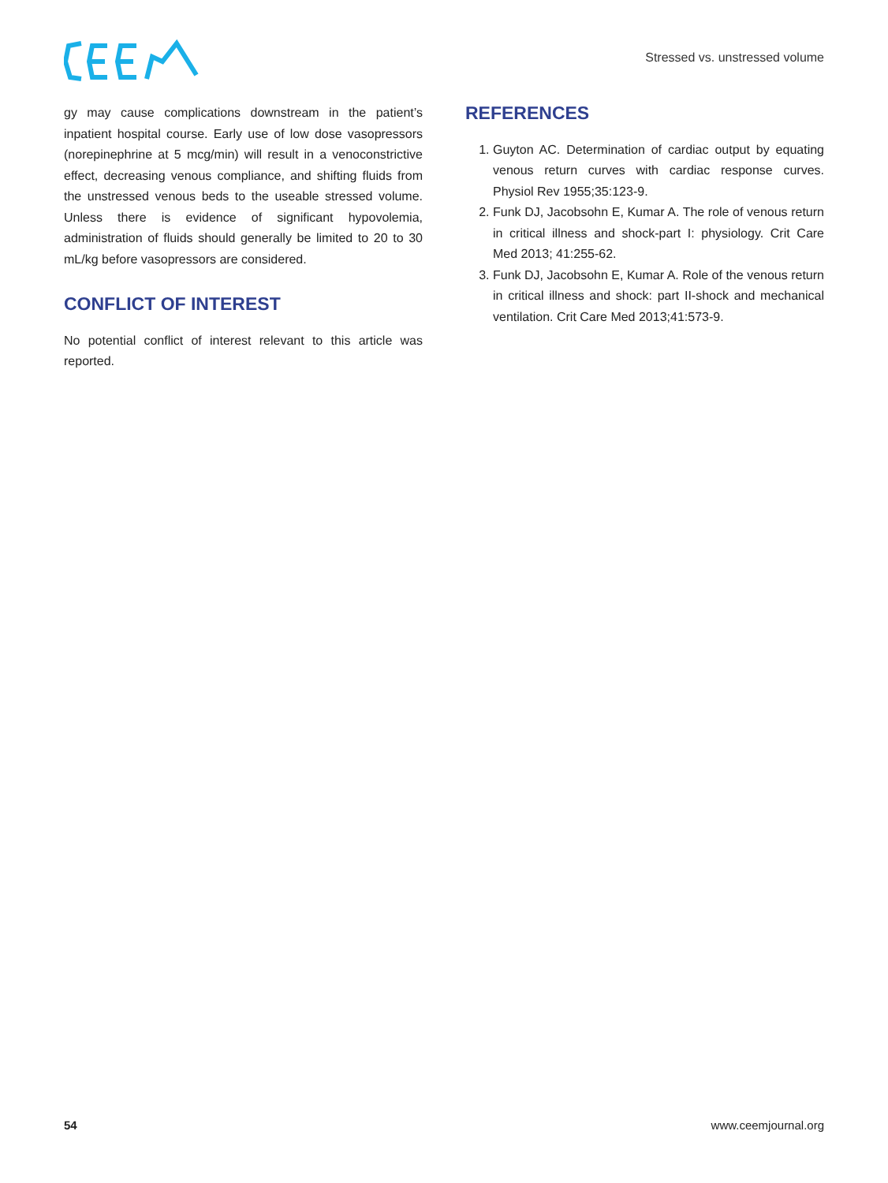Stressed vs. unstressed volume
gy may cause complications downstream in the patient’s inpatient hospital course. Early use of low dose vasopressors (norepinephrine at 5 mcg/min) will result in a venoconstrictive effect, decreasing venous compliance, and shifting fluids from the unstressed venous beds to the useable stressed volume. Unless there is evidence of significant hypovolemia, administration of fluids should generally be limited to 20 to 30 mL/kg before vasopressors are considered.
CONFLICT OF INTEREST
No potential conflict of interest relevant to this article was reported.
REFERENCES
1. Guyton AC. Determination of cardiac output by equating venous return curves with cardiac response curves. Physiol Rev 1955;35:123-9.
2. Funk DJ, Jacobsohn E, Kumar A. The role of venous return in critical illness and shock-part I: physiology. Crit Care Med 2013; 41:255-62.
3. Funk DJ, Jacobsohn E, Kumar A. Role of the venous return in critical illness and shock: part II-shock and mechanical ventilation. Crit Care Med 2013;41:573-9.
54 www.ceemjournal.org